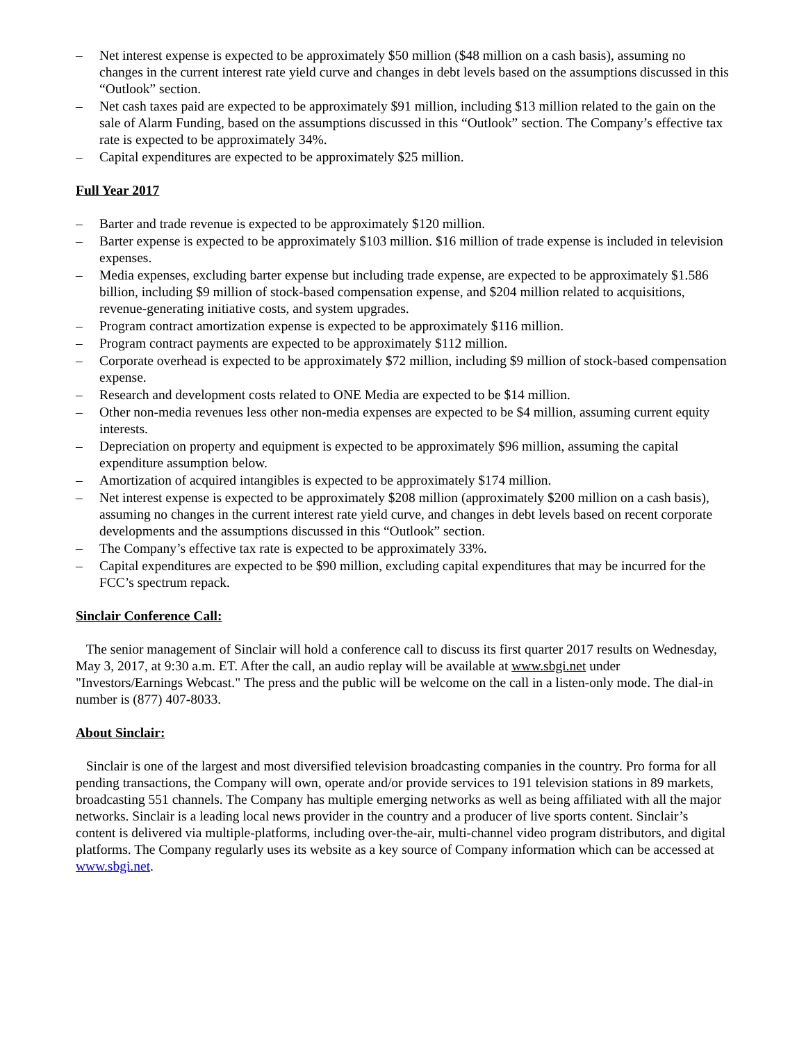– Net interest expense is expected to be approximately $50 million ($48 million on a cash basis), assuming no changes in the current interest rate yield curve and changes in debt levels based on the assumptions discussed in this “Outlook” section.
– Net cash taxes paid are expected to be approximately $91 million, including $13 million related to the gain on the sale of Alarm Funding, based on the assumptions discussed in this “Outlook” section. The Company’s effective tax rate is expected to be approximately 34%.
– Capital expenditures are expected to be approximately $25 million.
Full Year 2017
– Barter and trade revenue is expected to be approximately $120 million.
– Barter expense is expected to be approximately $103 million. $16 million of trade expense is included in television expenses.
– Media expenses, excluding barter expense but including trade expense, are expected to be approximately $1.586 billion, including $9 million of stock-based compensation expense, and $204 million related to acquisitions, revenue-generating initiative costs, and system upgrades.
– Program contract amortization expense is expected to be approximately $116 million.
– Program contract payments are expected to be approximately $112 million.
– Corporate overhead is expected to be approximately $72 million, including $9 million of stock-based compensation expense.
– Research and development costs related to ONE Media are expected to be $14 million.
– Other non-media revenues less other non-media expenses are expected to be $4 million, assuming current equity interests.
– Depreciation on property and equipment is expected to be approximately $96 million, assuming the capital expenditure assumption below.
– Amortization of acquired intangibles is expected to be approximately $174 million.
– Net interest expense is expected to be approximately $208 million (approximately $200 million on a cash basis), assuming no changes in the current interest rate yield curve, and changes in debt levels based on recent corporate developments and the assumptions discussed in this “Outlook” section.
– The Company’s effective tax rate is expected to be approximately 33%.
– Capital expenditures are expected to be $90 million, excluding capital expenditures that may be incurred for the FCC’s spectrum repack.
Sinclair Conference Call:
The senior management of Sinclair will hold a conference call to discuss its first quarter 2017 results on Wednesday, May 3, 2017, at 9:30 a.m. ET. After the call, an audio replay will be available at www.sbgi.net under "Investors/Earnings Webcast." The press and the public will be welcome on the call in a listen-only mode. The dial-in number is (877) 407-8033.
About Sinclair:
Sinclair is one of the largest and most diversified television broadcasting companies in the country. Pro forma for all pending transactions, the Company will own, operate and/or provide services to 191 television stations in 89 markets, broadcasting 551 channels. The Company has multiple emerging networks as well as being affiliated with all the major networks. Sinclair is a leading local news provider in the country and a producer of live sports content. Sinclair’s content is delivered via multiple-platforms, including over-the-air, multi-channel video program distributors, and digital platforms. The Company regularly uses its website as a key source of Company information which can be accessed at www.sbgi.net.